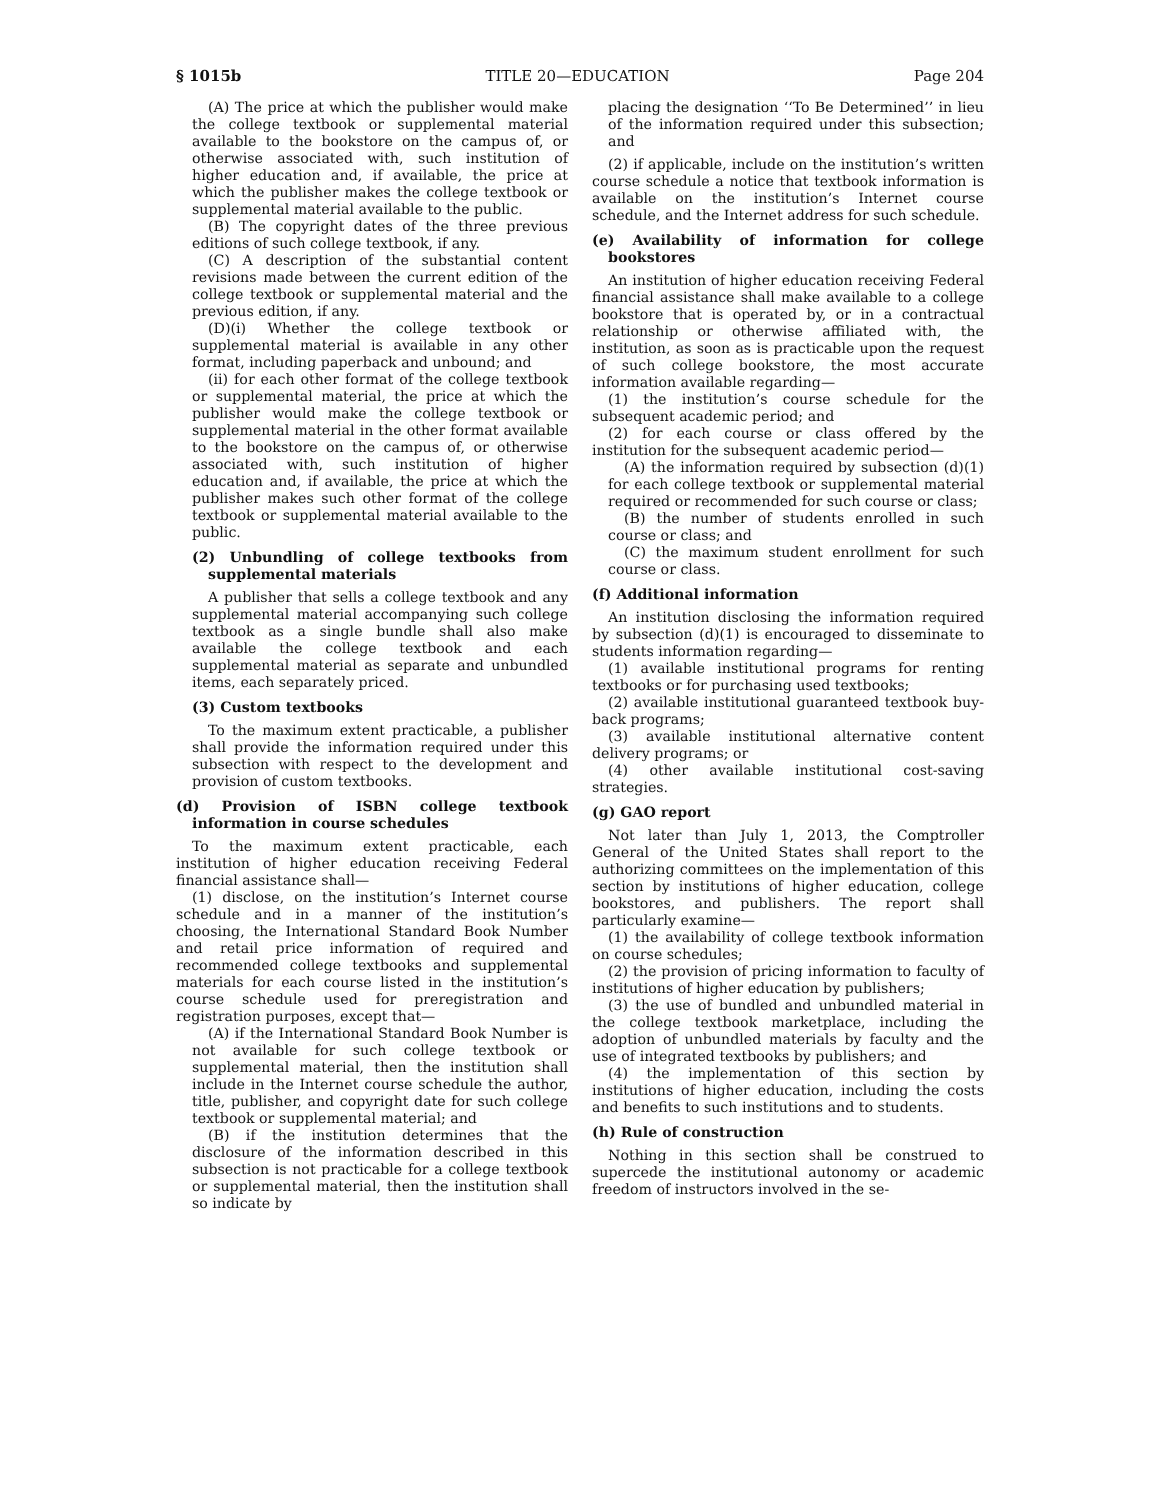§ 1015b TITLE 20—EDUCATION Page 204
(A) The price at which the publisher would make the college textbook or supplemental material available to the bookstore on the campus of, or otherwise associated with, such institution of higher education and, if available, the price at which the publisher makes the college textbook or supplemental material available to the public.
(B) The copyright dates of the three previous editions of such college textbook, if any.
(C) A description of the substantial content revisions made between the current edition of the college textbook or supplemental material and the previous edition, if any.
(D)(i) Whether the college textbook or supplemental material is available in any other format, including paperback and unbound; and
(ii) for each other format of the college textbook or supplemental material, the price at which the publisher would make the college textbook or supplemental material in the other format available to the bookstore on the campus of, or otherwise associated with, such institution of higher education and, if available, the price at which the publisher makes such other format of the college textbook or supplemental material available to the public.
(2) Unbundling of college textbooks from supplemental materials
A publisher that sells a college textbook and any supplemental material accompanying such college textbook as a single bundle shall also make available the college textbook and each supplemental material as separate and unbundled items, each separately priced.
(3) Custom textbooks
To the maximum extent practicable, a publisher shall provide the information required under this subsection with respect to the development and provision of custom textbooks.
(d) Provision of ISBN college textbook information in course schedules
To the maximum extent practicable, each institution of higher education receiving Federal financial assistance shall—
(1) disclose, on the institution’s Internet course schedule and in a manner of the institution’s choosing, the International Standard Book Number and retail price information of required and recommended college textbooks and supplemental materials for each course listed in the institution’s course schedule used for preregistration and registration purposes, except that—
(A) if the International Standard Book Number is not available for such college textbook or supplemental material, then the institution shall include in the Internet course schedule the author, title, publisher, and copyright date for such college textbook or supplemental material; and
(B) if the institution determines that the disclosure of the information described in this subsection is not practicable for a college textbook or supplemental material, then the institution shall so indicate by
placing the designation ‘‘To Be Determined’’ in lieu of the information required under this subsection; and
(2) if applicable, include on the institution’s written course schedule a notice that textbook information is available on the institution’s Internet course schedule, and the Internet address for such schedule.
(e) Availability of information for college bookstores
An institution of higher education receiving Federal financial assistance shall make available to a college bookstore that is operated by, or in a contractual relationship or otherwise affiliated with, the institution, as soon as is practicable upon the request of such college bookstore, the most accurate information available regarding—
(1) the institution’s course schedule for the subsequent academic period; and
(2) for each course or class offered by the institution for the subsequent academic period—
(A) the information required by subsection (d)(1) for each college textbook or supplemental material required or recommended for such course or class;
(B) the number of students enrolled in such course or class; and
(C) the maximum student enrollment for such course or class.
(f) Additional information
An institution disclosing the information required by subsection (d)(1) is encouraged to disseminate to students information regarding—
(1) available institutional programs for renting textbooks or for purchasing used textbooks;
(2) available institutional guaranteed textbook buy-back programs;
(3) available institutional alternative content delivery programs; or
(4) other available institutional cost-saving strategies.
(g) GAO report
Not later than July 1, 2013, the Comptroller General of the United States shall report to the authorizing committees on the implementation of this section by institutions of higher education, college bookstores, and publishers. The report shall particularly examine—
(1) the availability of college textbook information on course schedules;
(2) the provision of pricing information to faculty of institutions of higher education by publishers;
(3) the use of bundled and unbundled material in the college textbook marketplace, including the adoption of unbundled materials by faculty and the use of integrated textbooks by publishers; and
(4) the implementation of this section by institutions of higher education, including the costs and benefits to such institutions and to students.
(h) Rule of construction
Nothing in this section shall be construed to supercede the institutional autonomy or academic freedom of instructors involved in the se-